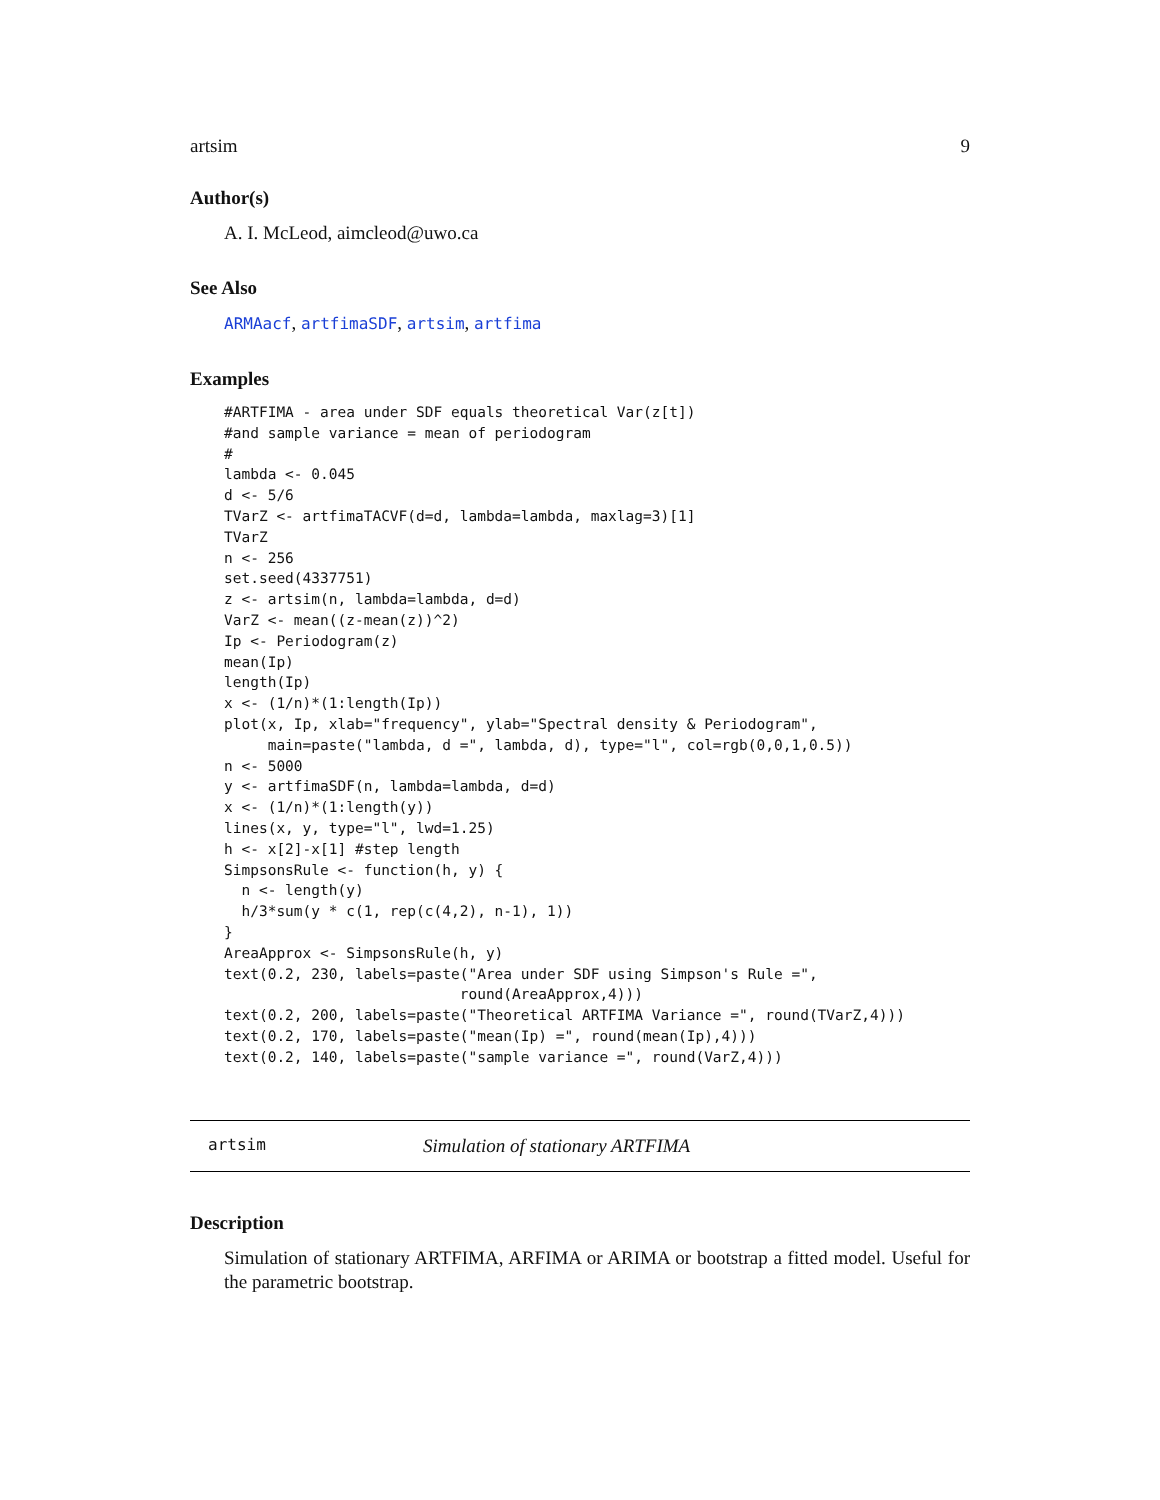artsim 9
Author(s)
A. I. McLeod, aimcleod@uwo.ca
See Also
ARMAacf, artfimaSDF, artsim, artfima
Examples
#ARTFIMA - area under SDF equals theoretical Var(z[t])
#and sample variance = mean of periodogram
#
lambda <- 0.045
d <- 5/6
TVarZ <- artfimaTACVF(d=d, lambda=lambda, maxlag=3)[1]
TVarZ
n <- 256
set.seed(4337751)
z <- artsim(n, lambda=lambda, d=d)
VarZ <- mean((z-mean(z))^2)
Ip <- Periodogram(z)
mean(Ip)
length(Ip)
x <- (1/n)*(1:length(Ip))
plot(x, Ip, xlab="frequency", ylab="Spectral density & Periodogram",
     main=paste("lambda, d =", lambda, d), type="l", col=rgb(0,0,1,0.5))
n <- 5000
y <- artfimaSDF(n, lambda=lambda, d=d)
x <- (1/n)*(1:length(y))
lines(x, y, type="l", lwd=1.25)
h <- x[2]-x[1] #step length
SimpsonsRule <- function(h, y) {
  n <- length(y)
  h/3*sum(y * c(1, rep(c(4,2), n-1), 1))
}
AreaApprox <- SimpsonsRule(h, y)
text(0.2, 230, labels=paste("Area under SDF using Simpson's Rule =",
                           round(AreaApprox,4)))
text(0.2, 200, labels=paste("Theoretical ARTFIMA Variance =", round(TVarZ,4)))
text(0.2, 170, labels=paste("mean(Ip) =", round(mean(Ip),4)))
text(0.2, 140, labels=paste("sample variance =", round(VarZ,4)))
artsim Simulation of stationary ARTFIMA
Description
Simulation of stationary ARTFIMA, ARFIMA or ARIMA or bootstrap a fitted model. Useful for the parametric bootstrap.